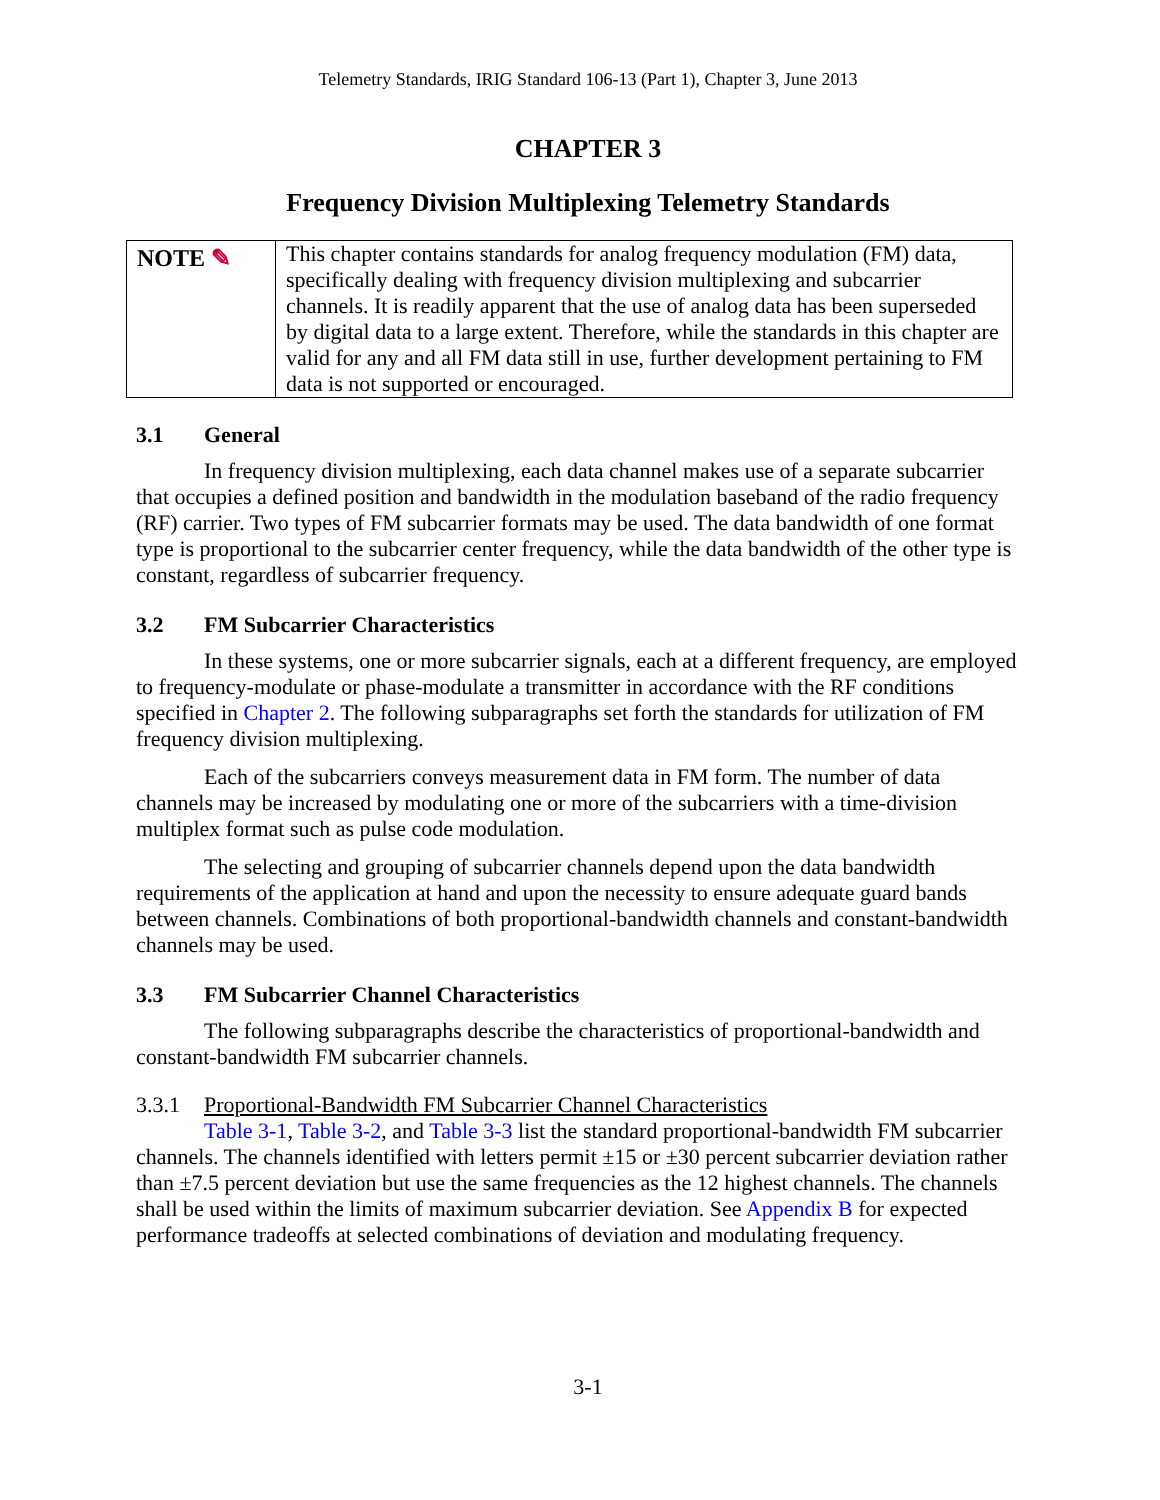Telemetry Standards, IRIG Standard 106-13 (Part 1), Chapter 3, June 2013
CHAPTER 3
Frequency Division Multiplexing Telemetry Standards
| NOTE ✎ | This chapter contains standards for analog frequency modulation (FM) data, specifically dealing with frequency division multiplexing and subcarrier channels. It is readily apparent that the use of analog data has been superseded by digital data to a large extent. Therefore, while the standards in this chapter are valid for any and all FM data still in use, further development pertaining to FM data is not supported or encouraged. |
3.1 General
In frequency division multiplexing, each data channel makes use of a separate subcarrier that occupies a defined position and bandwidth in the modulation baseband of the radio frequency (RF) carrier. Two types of FM subcarrier formats may be used. The data bandwidth of one format type is proportional to the subcarrier center frequency, while the data bandwidth of the other type is constant, regardless of subcarrier frequency.
3.2 FM Subcarrier Characteristics
In these systems, one or more subcarrier signals, each at a different frequency, are employed to frequency-modulate or phase-modulate a transmitter in accordance with the RF conditions specified in Chapter 2. The following subparagraphs set forth the standards for utilization of FM frequency division multiplexing.
Each of the subcarriers conveys measurement data in FM form. The number of data channels may be increased by modulating one or more of the subcarriers with a time-division multiplex format such as pulse code modulation.
The selecting and grouping of subcarrier channels depend upon the data bandwidth requirements of the application at hand and upon the necessity to ensure adequate guard bands between channels. Combinations of both proportional-bandwidth channels and constant-bandwidth channels may be used.
3.3 FM Subcarrier Channel Characteristics
The following subparagraphs describe the characteristics of proportional-bandwidth and constant-bandwidth FM subcarrier channels.
3.3.1 Proportional-Bandwidth FM Subcarrier Channel Characteristics
Table 3-1, Table 3-2, and Table 3-3 list the standard proportional-bandwidth FM subcarrier channels. The channels identified with letters permit ±15 or ±30 percent subcarrier deviation rather than ±7.5 percent deviation but use the same frequencies as the 12 highest channels. The channels shall be used within the limits of maximum subcarrier deviation. See Appendix B for expected performance tradeoffs at selected combinations of deviation and modulating frequency.
3-1